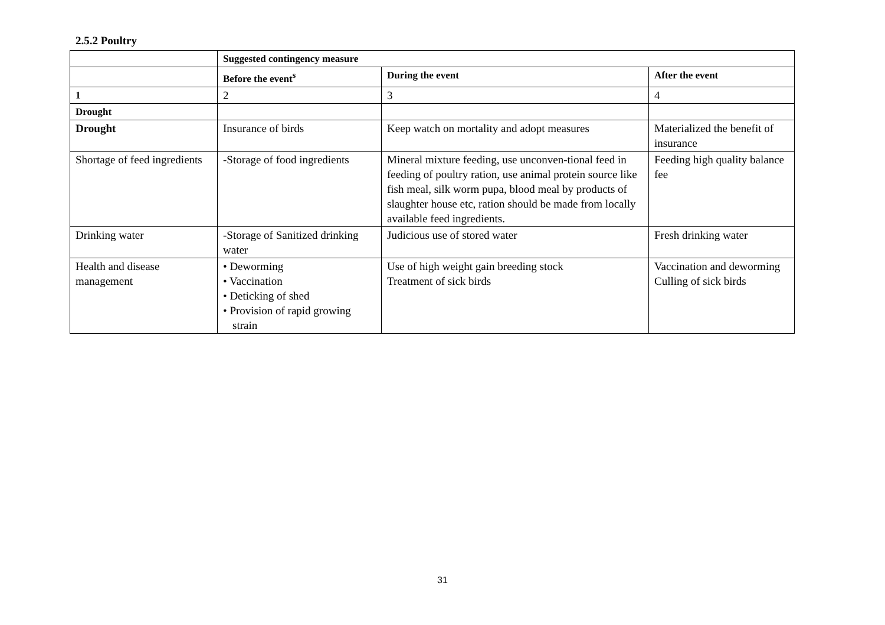2.5.2 Poultry
| | Suggested contingency measure | | |
| | Before the event<sup>s</sup> | During the event | After the event |
| 1 | 2 | 3 | 4 |
| Drought | | | |
| Drought | Insurance of birds | Keep watch on mortality and adopt measures | Materialized the benefit of insurance |
| Shortage of feed ingredients | -Storage of food ingredients | Mineral mixture feeding, use unconven-tional feed in feeding of poultry ration, use animal protein source like fish meal, silk worm pupa, blood meal by products of slaughter house etc, ration should be made from locally available feed ingredients. | Feeding high quality balance fee |
| Drinking water | -Storage of Sanitized drinking water | Judicious use of stored water | Fresh drinking water |
| Health and disease management | • Deworming • Vaccination • Deticking of shed • Provision of rapid growing strain | Use of high weight gain breeding stock Treatment of sick birds | Vaccination and deworming Culling of sick birds |
31